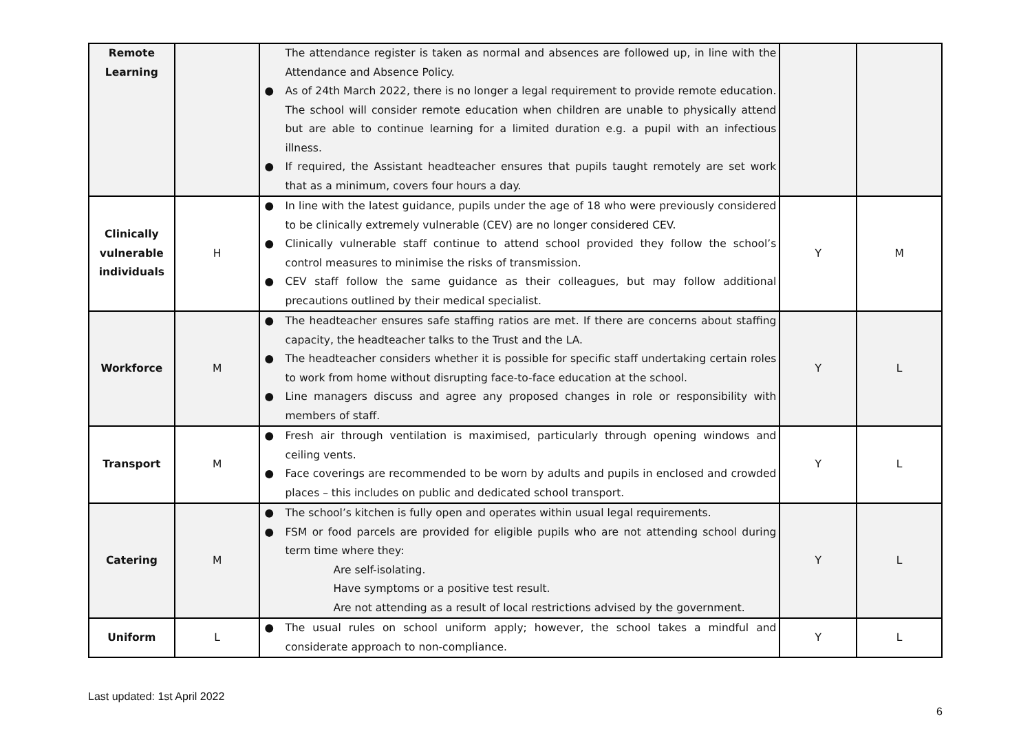| Remote Learning | | The attendance register is taken as normal and absences are followed up, in line with the Attendance and Absence Policy. ● As of 24th March 2022, there is no longer a legal requirement to provide remote education. The school will consider remote education when children are unable to physically attend but are able to continue learning for a limited duration e.g. a pupil with an infectious illness. ● If required, the Assistant headteacher ensures that pupils taught remotely are set work that as a minimum, covers four hours a day. | | |
| Clinically vulnerable individuals | H | ● In line with the latest guidance, pupils under the age of 18 who were previously considered to be clinically extremely vulnerable (CEV) are no longer considered CEV. ● Clinically vulnerable staff continue to attend school provided they follow the school’s control measures to minimise the risks of transmission. ● CEV staff follow the same guidance as their colleagues, but may follow additional precautions outlined by their medical specialist. | Y | M |
| Workforce | M | ● The headteacher ensures safe staffing ratios are met. If there are concerns about staffing capacity, the headteacher talks to the Trust and the LA. ● The headteacher considers whether it is possible for specific staff undertaking certain roles to work from home without disrupting face-to-face education at the school. ● Line managers discuss and agree any proposed changes in role or responsibility with members of staff. | Y | L |
| Transport | M | ● Fresh air through ventilation is maximised, particularly through opening windows and ceiling vents. ● Face coverings are recommended to be worn by adults and pupils in enclosed and crowded places – this includes on public and dedicated school transport. | Y | L |
| Catering | M | ● The school’s kitchen is fully open and operates within usual legal requirements. ● FSM or food parcels are provided for eligible pupils who are not attending school during term time where they: Are self-isolating. Have symptoms or a positive test result. Are not attending as a result of local restrictions advised by the government. | Y | L |
| Uniform | L | ● The usual rules on school uniform apply; however, the school takes a mindful and considerate approach to non-compliance. | Y | L |
Last updated: 1st April 2022
6